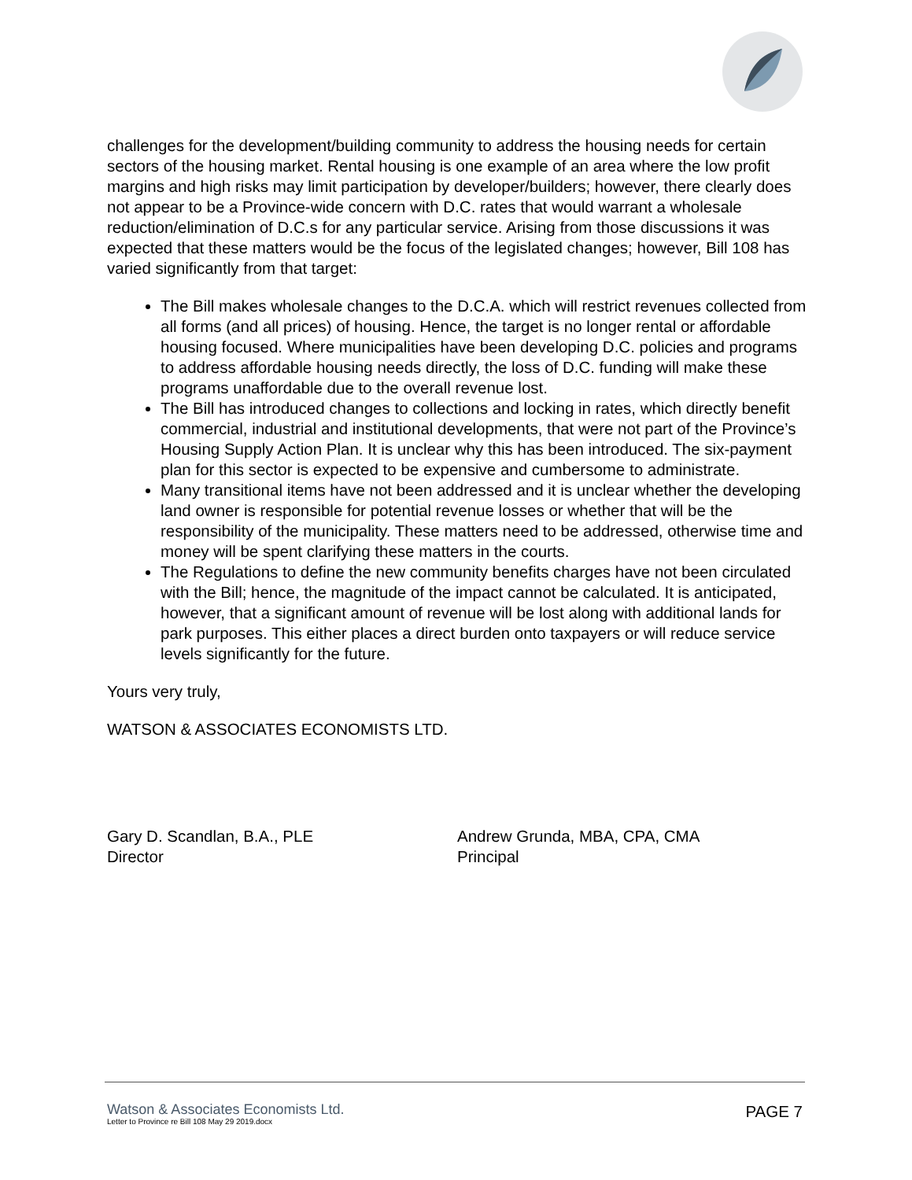challenges for the development/building community to address the housing needs for certain sectors of the housing market. Rental housing is one example of an area where the low profit margins and high risks may limit participation by developer/builders; however, there clearly does not appear to be a Province-wide concern with D.C. rates that would warrant a wholesale reduction/elimination of D.C.s for any particular service. Arising from those discussions it was expected that these matters would be the focus of the legislated changes; however, Bill 108 has varied significantly from that target:
The Bill makes wholesale changes to the D.C.A. which will restrict revenues collected from all forms (and all prices) of housing. Hence, the target is no longer rental or affordable housing focused. Where municipalities have been developing D.C. policies and programs to address affordable housing needs directly, the loss of D.C. funding will make these programs unaffordable due to the overall revenue lost.
The Bill has introduced changes to collections and locking in rates, which directly benefit commercial, industrial and institutional developments, that were not part of the Province’s Housing Supply Action Plan. It is unclear why this has been introduced. The six-payment plan for this sector is expected to be expensive and cumbersome to administrate.
Many transitional items have not been addressed and it is unclear whether the developing land owner is responsible for potential revenue losses or whether that will be the responsibility of the municipality. These matters need to be addressed, otherwise time and money will be spent clarifying these matters in the courts.
The Regulations to define the new community benefits charges have not been circulated with the Bill; hence, the magnitude of the impact cannot be calculated. It is anticipated, however, that a significant amount of revenue will be lost along with additional lands for park purposes. This either places a direct burden onto taxpayers or will reduce service levels significantly for the future.
Yours very truly,
WATSON & ASSOCIATES ECONOMISTS LTD.
Gary D. Scandlan, B.A., PLE
Director
Andrew Grunda, MBA, CPA, CMA
Principal
Watson & Associates Economists Ltd.
Letter to Province re Bill 108 May 29 2019.docx
PAGE 7